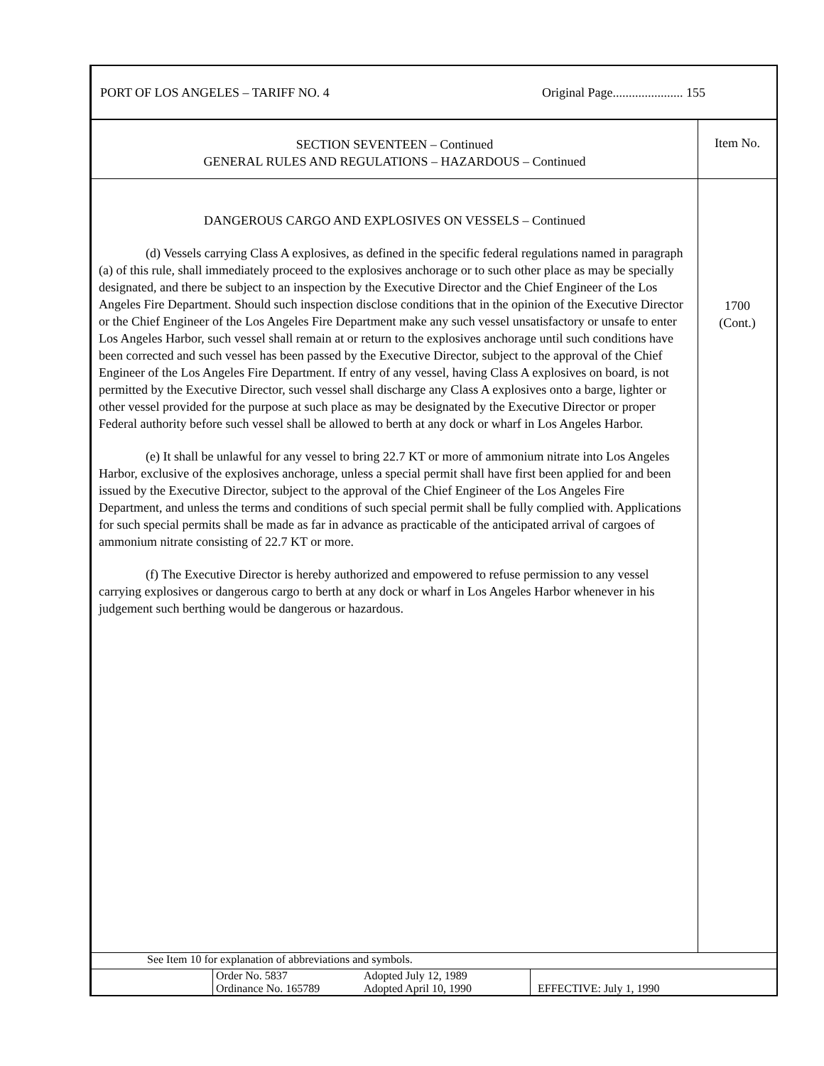PORT OF LOS ANGELES – TARIFF NO. 4 Original Page...................... 155
SECTION SEVENTEEN – Continued
GENERAL RULES AND REGULATIONS – HAZARDOUS – Continued
Item No.
DANGEROUS CARGO AND EXPLOSIVES ON VESSELS – Continued
(d) Vessels carrying Class A explosives, as defined in the specific federal regulations named in paragraph (a) of this rule, shall immediately proceed to the explosives anchorage or to such other place as may be specially designated, and there be subject to an inspection by the Executive Director and the Chief Engineer of the Los Angeles Fire Department. Should such inspection disclose conditions that in the opinion of the Executive Director or the Chief Engineer of the Los Angeles Fire Department make any such vessel unsatisfactory or unsafe to enter Los Angeles Harbor, such vessel shall remain at or return to the explosives anchorage until such conditions have been corrected and such vessel has been passed by the Executive Director, subject to the approval of the Chief Engineer of the Los Angeles Fire Department. If entry of any vessel, having Class A explosives on board, is not permitted by the Executive Director, such vessel shall discharge any Class A explosives onto a barge, lighter or other vessel provided for the purpose at such place as may be designated by the Executive Director or proper Federal authority before such vessel shall be allowed to berth at any dock or wharf in Los Angeles Harbor.
(e) It shall be unlawful for any vessel to bring 22.7 KT or more of ammonium nitrate into Los Angeles Harbor, exclusive of the explosives anchorage, unless a special permit shall have first been applied for and been issued by the Executive Director, subject to the approval of the Chief Engineer of the Los Angeles Fire Department, and unless the terms and conditions of such special permit shall be fully complied with. Applications for such special permits shall be made as far in advance as practicable of the anticipated arrival of cargoes of ammonium nitrate consisting of 22.7 KT or more.
(f) The Executive Director is hereby authorized and empowered to refuse permission to any vessel carrying explosives or dangerous cargo to berth at any dock or wharf in Los Angeles Harbor whenever in his judgement such berthing would be dangerous or hazardous.
1700
(Cont.)
See Item 10 for explanation of abbreviations and symbols.
| | Order No. 5837 Ordinance No. 165789 | Adopted July 12, 1989 Adopted April 10, 1990 | EFFECTIVE: July 1, 1990 |